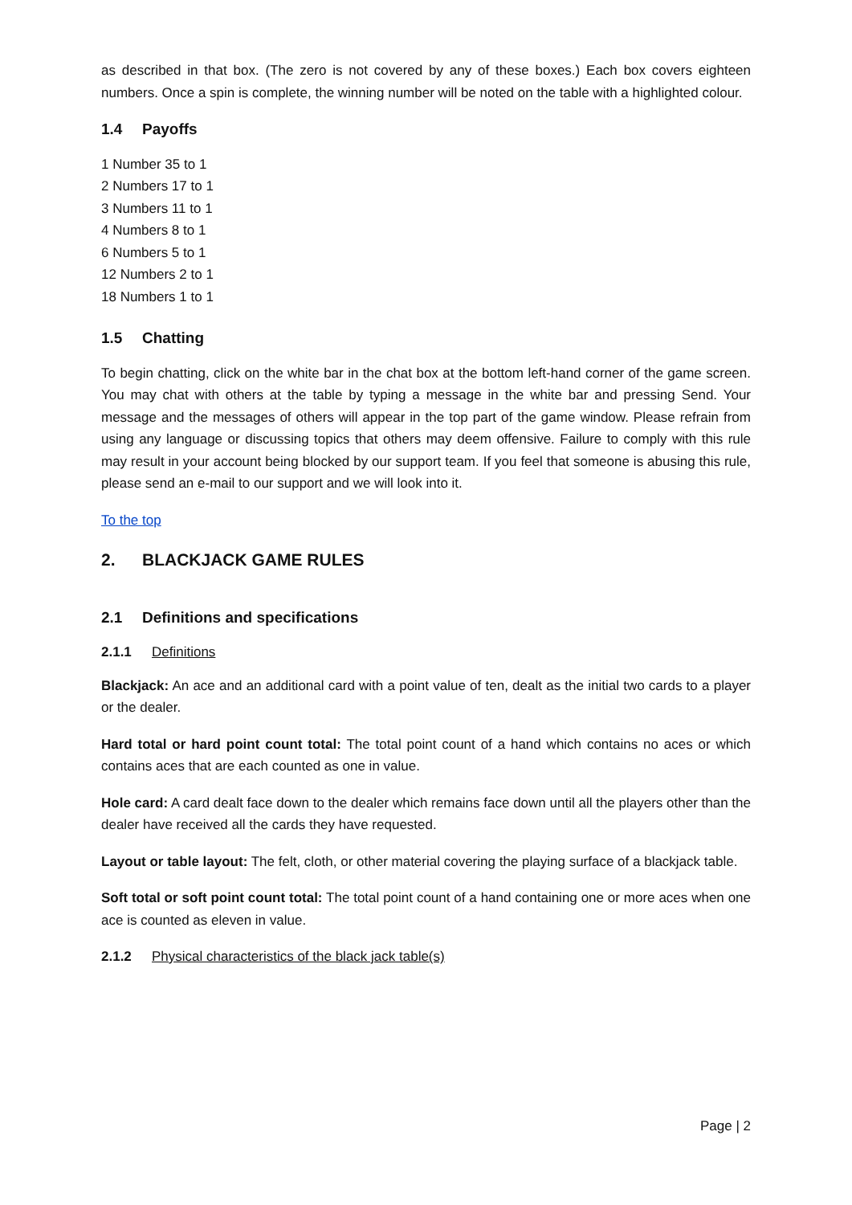as described in that box. (The zero is not covered by any of these boxes.) Each box covers eighteen numbers. Once a spin is complete, the winning number will be noted on the table with a highlighted colour.
1.4 Payoffs
1 Number 35 to 1
2 Numbers 17 to 1
3 Numbers 11 to 1
4 Numbers 8 to 1
6 Numbers 5 to 1
12 Numbers 2 to 1
18 Numbers 1 to 1
1.5 Chatting
To begin chatting, click on the white bar in the chat box at the bottom left-hand corner of the game screen. You may chat with others at the table by typing a message in the white bar and pressing Send. Your message and the messages of others will appear in the top part of the game window. Please refrain from using any language or discussing topics that others may deem offensive. Failure to comply with this rule may result in your account being blocked by our support team. If you feel that someone is abusing this rule, please send an e-mail to our support and we will look into it.
To the top
2. BLACKJACK GAME RULES
2.1 Definitions and specifications
2.1.1 Definitions
Blackjack: An ace and an additional card with a point value of ten, dealt as the initial two cards to a player or the dealer.
Hard total or hard point count total: The total point count of a hand which contains no aces or which contains aces that are each counted as one in value.
Hole card: A card dealt face down to the dealer which remains face down until all the players other than the dealer have received all the cards they have requested.
Layout or table layout: The felt, cloth, or other material covering the playing surface of a blackjack table.
Soft total or soft point count total: The total point count of a hand containing one or more aces when one ace is counted as eleven in value.
2.1.2 Physical characteristics of the black jack table(s)
Page | 2